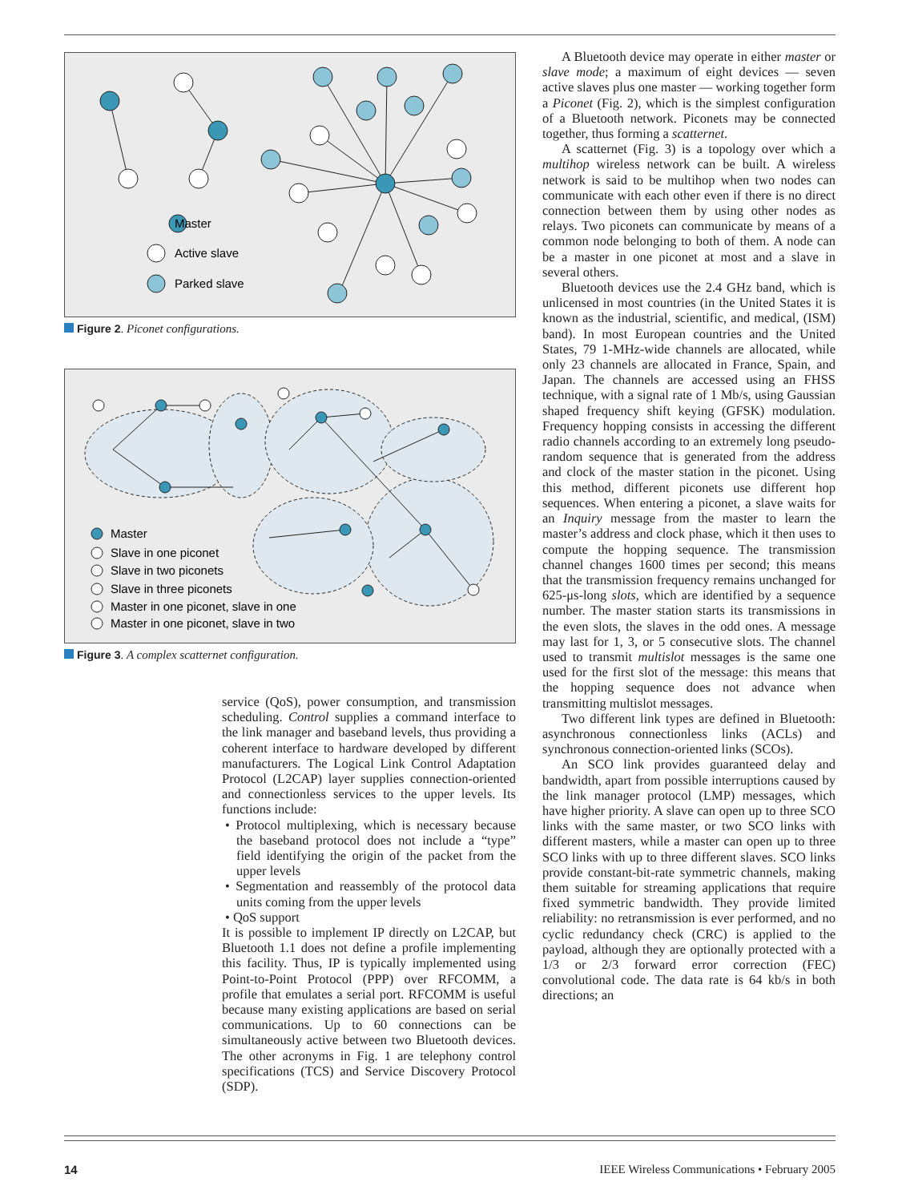Master
Active slave
Parked slave
Figure 2. Piconet configurations.
Master
Slave in one piconet
Slave in two piconets
Slave in three piconets
Master in one piconet, slave in one
Master in one piconet, slave in two
Figure 3. A complex scatternet configuration.
service (QoS), power consumption, and transmission scheduling. Control supplies a command interface to the link manager and baseband levels, thus providing a coherent interface to hardware developed by different manufacturers. The Logical Link Control Adaptation Protocol (L2CAP) layer supplies connection-oriented and connectionless services to the upper levels. Its functions include:
• Protocol multiplexing, which is necessary because the baseband protocol does not include a “type” field identifying the origin of the packet from the upper levels
• Segmentation and reassembly of the protocol data units coming from the upper levels
• QoS support
It is possible to implement IP directly on L2CAP, but Bluetooth 1.1 does not define a profile implementing this facility. Thus, IP is typically implemented using Point-to-Point Protocol (PPP) over RFCOMM, a profile that emulates a serial port. RFCOMM is useful because many existing applications are based on serial communications. Up to 60 connections can be simultaneously active between two Bluetooth devices. The other acronyms in Fig. 1 are telephony control specifications (TCS) and Service Discovery Protocol (SDP).
A Bluetooth device may operate in either master or slave mode; a maximum of eight devices — seven active slaves plus one master — working together form a Piconet (Fig. 2), which is the simplest configuration of a Bluetooth network. Piconets may be connected together, thus forming a scatternet.
A scatternet (Fig. 3) is a topology over which a multihop wireless network can be built. A wireless network is said to be multihop when two nodes can communicate with each other even if there is no direct connection between them by using other nodes as relays. Two piconets can communicate by means of a common node belonging to both of them. A node can be a master in one piconet at most and a slave in several others.
Bluetooth devices use the 2.4 GHz band, which is unlicensed in most countries (in the United States it is known as the industrial, scientific, and medical, (ISM) band). In most European countries and the United States, 79 1-MHz-wide channels are allocated, while only 23 channels are allocated in France, Spain, and Japan. The channels are accessed using an FHSS technique, with a signal rate of 1 Mb/s, using Gaussian shaped frequency shift keying (GFSK) modulation. Frequency hopping consists in accessing the different radio channels according to an extremely long pseudo-random sequence that is generated from the address and clock of the master station in the piconet. Using this method, different piconets use different hop sequences. When entering a piconet, a slave waits for an Inquiry message from the master to learn the master’s address and clock phase, which it then uses to compute the hopping sequence. The transmission channel changes 1600 times per second; this means that the transmission frequency remains unchanged for 625-μs-long slots, which are identified by a sequence number. The master station starts its transmissions in the even slots, the slaves in the odd ones. A message may last for 1, 3, or 5 consecutive slots. The channel used to transmit multislot messages is the same one used for the first slot of the message: this means that the hopping sequence does not advance when transmitting multislot messages.
Two different link types are defined in Bluetooth: asynchronous connectionless links (ACLs) and synchronous connection-oriented links (SCOs).
An SCO link provides guaranteed delay and bandwidth, apart from possible interruptions caused by the link manager protocol (LMP) messages, which have higher priority. A slave can open up to three SCO links with the same master, or two SCO links with different masters, while a master can open up to three SCO links with up to three different slaves. SCO links provide constant-bit-rate symmetric channels, making them suitable for streaming applications that require fixed symmetric bandwidth. They provide limited reliability: no retransmission is ever performed, and no cyclic redundancy check (CRC) is applied to the payload, although they are optionally protected with a 1/3 or 2/3 forward error correction (FEC) convolutional code. The data rate is 64 kb/s in both directions; an
14 IEEE Wireless Communications • February 2005